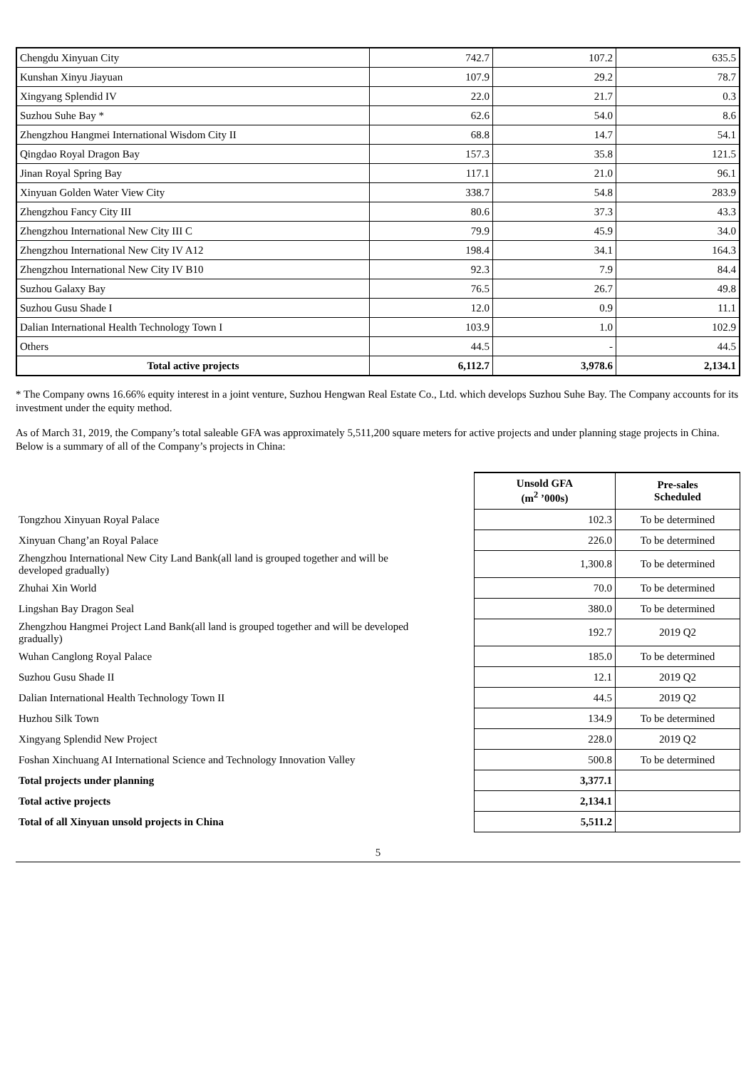| Chengdu Xinyuan City | 742.7 | 107.2 | 635.5 |
| Kunshan Xinyu Jiayuan | 107.9 | 29.2 | 78.7 |
| Xingyang Splendid IV | 22.0 | 21.7 | 0.3 |
| Suzhou Suhe Bay * | 62.6 | 54.0 | 8.6 |
| Zhengzhou Hangmei International Wisdom City II | 68.8 | 14.7 | 54.1 |
| Qingdao Royal Dragon Bay | 157.3 | 35.8 | 121.5 |
| Jinan Royal Spring Bay | 117.1 | 21.0 | 96.1 |
| Xinyuan Golden Water View City | 338.7 | 54.8 | 283.9 |
| Zhengzhou Fancy City III | 80.6 | 37.3 | 43.3 |
| Zhengzhou International New City III C | 79.9 | 45.9 | 34.0 |
| Zhengzhou International New City IV A12 | 198.4 | 34.1 | 164.3 |
| Zhengzhou International New City IV B10 | 92.3 | 7.9 | 84.4 |
| Suzhou Galaxy Bay | 76.5 | 26.7 | 49.8 |
| Suzhou Gusu Shade I | 12.0 | 0.9 | 11.1 |
| Dalian International Health Technology Town I | 103.9 | 1.0 | 102.9 |
| Others | 44.5 | - | 44.5 |
| Total active projects | 6,112.7 | 3,978.6 | 2,134.1 |
* The Company owns 16.66% equity interest in a joint venture, Suzhou Hengwan Real Estate Co., Ltd. which develops Suzhou Suhe Bay. The Company accounts for its investment under the equity method.
As of March 31, 2019, the Company’s total saleable GFA was approximately 5,511,200 square meters for active projects and under planning stage projects in China. Below is a summary of all of the Company’s projects in China:
| | Unsold GFA (m<sup>2</sup> ’000s) | Pre-sales Scheduled |
| Tongzhou Xinyuan Royal Palace | 102.3 | To be determined |
| Xinyuan Chang’an Royal Palace | 226.0 | To be determined |
| Zhengzhou International New City Land Bank(all land is grouped together and will be developed gradually) | 1,300.8 | To be determined |
| Zhuhai Xin World | 70.0 | To be determined |
| Lingshan Bay Dragon Seal | 380.0 | To be determined |
| Zhengzhou Hangmei Project Land Bank(all land is grouped together and will be developed gradually) | 192.7 | 2019 Q2 |
| Wuhan Canglong Royal Palace | 185.0 | To be determined |
| Suzhou Gusu Shade II | 12.1 | 2019 Q2 |
| Dalian International Health Technology Town II | 44.5 | 2019 Q2 |
| Huzhou Silk Town | 134.9 | To be determined |
| Xingyang Splendid New Project | 228.0 | 2019 Q2 |
| Foshan Xinchuang AI International Science and Technology Innovation Valley | 500.8 | To be determined |
| Total projects under planning | 3,377.1 | |
| Total active projects | 2,134.1 | |
| Total of all Xinyuan unsold projects in China | 5,511.2 | |
5